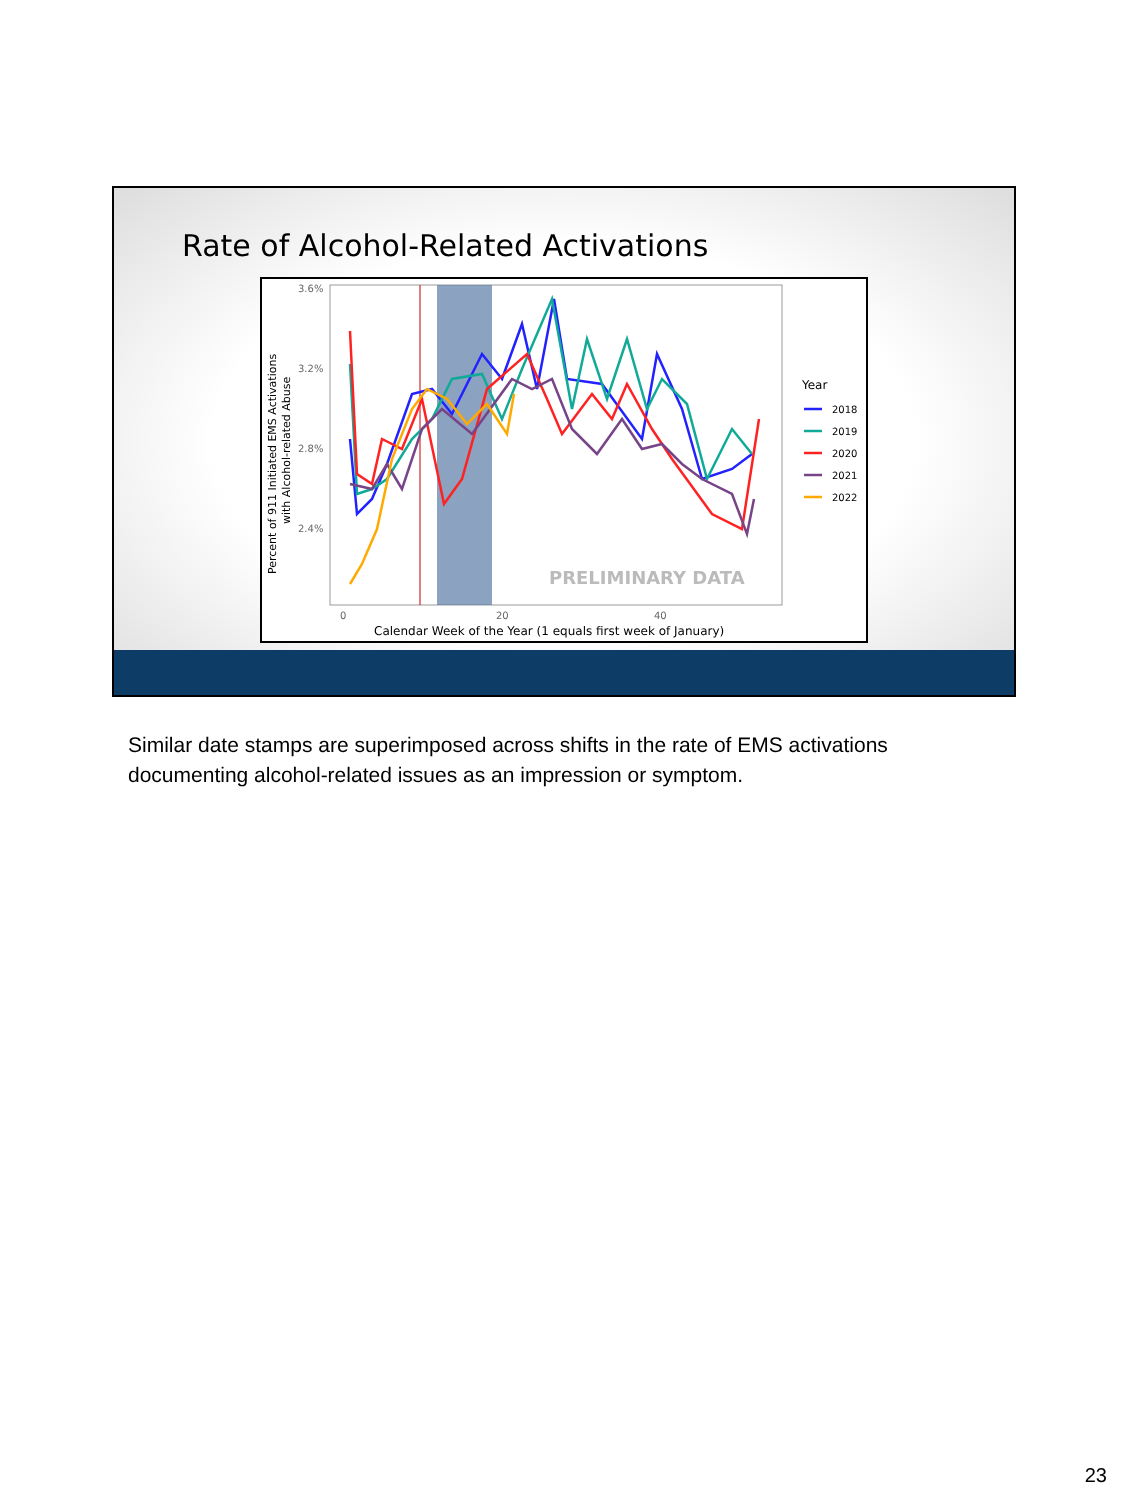Rate of Alcohol-Related Activations
3.6%
3.2%
2.8%
2.4%
0
20
40
Calendar Week of the Year (1 equals first week of January)
Percent of 911 Initiated EMS Activations
with Alcohol-related Abuse
PRELIMINARY DATA
Year
2018
2019
2020
2021
2022
Similar date stamps are superimposed across shifts in the rate of EMS activations documenting alcohol-related issues as an impression or symptom.
23